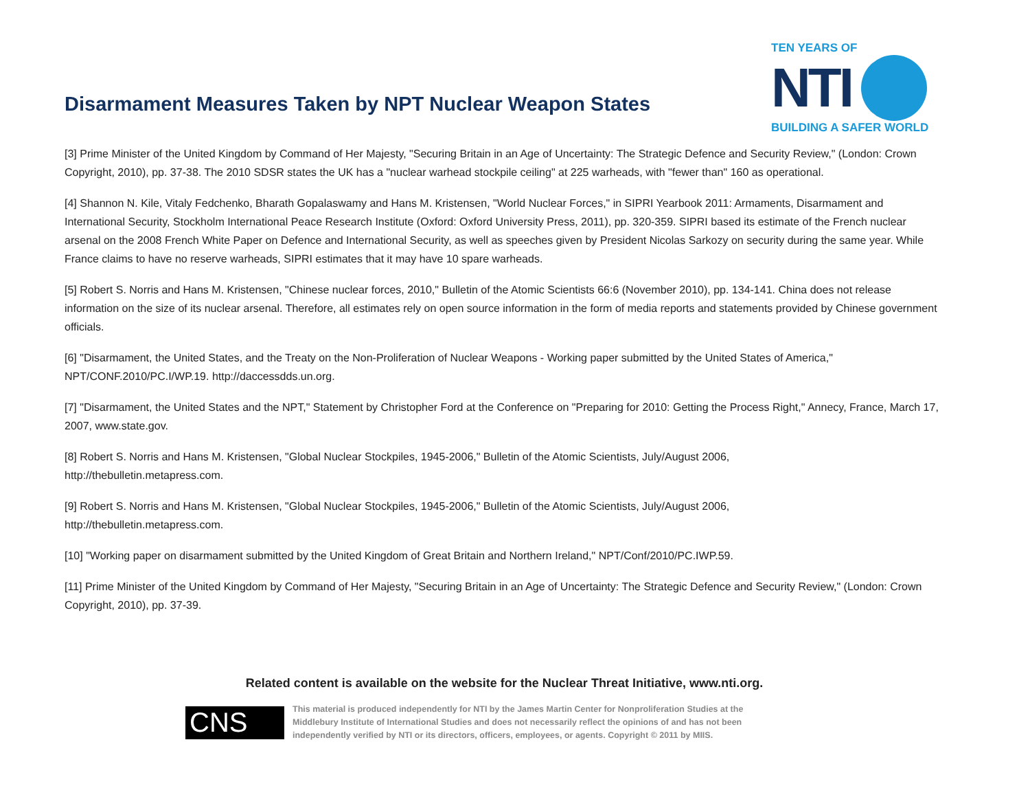Disarmament Measures Taken by NPT Nuclear Weapon States
TEN YEARS OF
NTI
BUILDING A SAFER WORLD
[3] Prime Minister of the United Kingdom by Command of Her Majesty, "Securing Britain in an Age of Uncertainty: The Strategic Defence and Security Review," (London: Crown Copyright, 2010), pp. 37-38. The 2010 SDSR states the UK has a "nuclear warhead stockpile ceiling" at 225 warheads, with "fewer than" 160 as operational.
[4] Shannon N. Kile, Vitaly Fedchenko, Bharath Gopalaswamy and Hans M. Kristensen, "World Nuclear Forces," in SIPRI Yearbook 2011: Armaments, Disarmament and International Security, Stockholm International Peace Research Institute (Oxford: Oxford University Press, 2011), pp. 320-359. SIPRI based its estimate of the French nuclear arsenal on the 2008 French White Paper on Defence and International Security, as well as speeches given by President Nicolas Sarkozy on security during the same year. While France claims to have no reserve warheads, SIPRI estimates that it may have 10 spare warheads.
[5] Robert S. Norris and Hans M. Kristensen, "Chinese nuclear forces, 2010," Bulletin of the Atomic Scientists 66:6 (November 2010), pp. 134-141. China does not release information on the size of its nuclear arsenal. Therefore, all estimates rely on open source information in the form of media reports and statements provided by Chinese government officials.
[6] "Disarmament, the United States, and the Treaty on the Non-Proliferation of Nuclear Weapons - Working paper submitted by the United States of America," NPT/CONF.2010/PC.I/WP.19. http://daccessdds.un.org.
[7] "Disarmament, the United States and the NPT," Statement by Christopher Ford at the Conference on "Preparing for 2010: Getting the Process Right," Annecy, France, March 17, 2007, www.state.gov.
[8] Robert S. Norris and Hans M. Kristensen, "Global Nuclear Stockpiles, 1945-2006," Bulletin of the Atomic Scientists, July/August 2006,
http://thebulletin.metapress.com.
[9] Robert S. Norris and Hans M. Kristensen, "Global Nuclear Stockpiles, 1945-2006," Bulletin of the Atomic Scientists, July/August 2006,
http://thebulletin.metapress.com.
[10] "Working paper on disarmament submitted by the United Kingdom of Great Britain and Northern Ireland," NPT/Conf/2010/PC.IWP.59.
[11] Prime Minister of the United Kingdom by Command of Her Majesty, "Securing Britain in an Age of Uncertainty: The Strategic Defence and Security Review," (London: Crown Copyright, 2010), pp. 37-39.
Related content is available on the website for the Nuclear Threat Initiative, www.nti.org.
CNS
This material is produced independently for NTI by the James Martin Center for Nonproliferation Studies at the Middlebury Institute of International Studies and does not necessarily reflect the opinions of and has not been independently verified by NTI or its directors, officers, employees, or agents. Copyright © 2011 by MIIS.